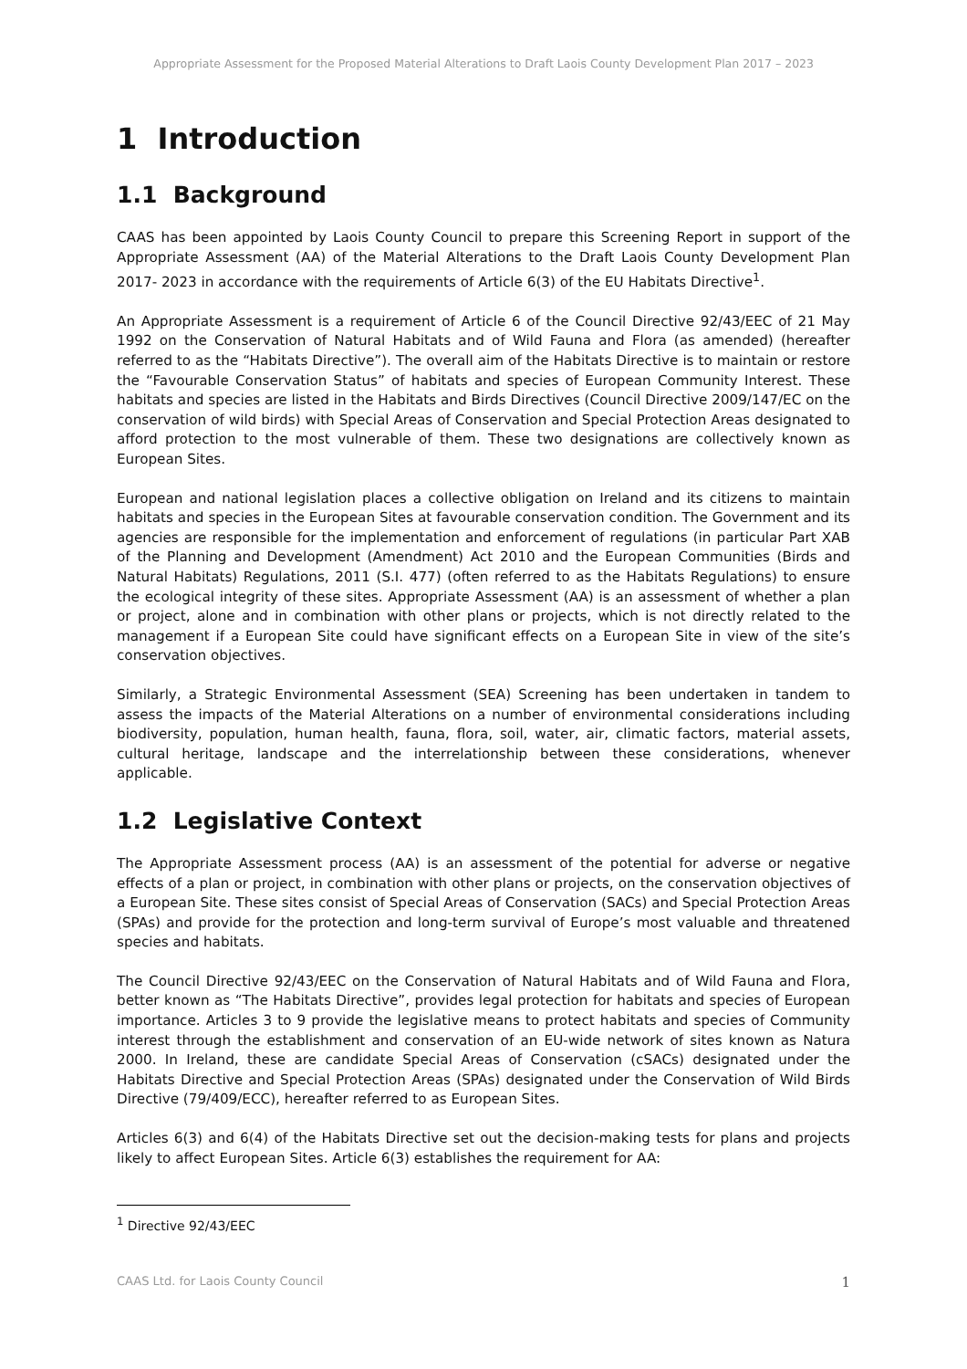Appropriate Assessment for the Proposed Material Alterations to Draft Laois County Development Plan 2017 – 2023
1 Introduction
1.1 Background
CAAS has been appointed by Laois County Council to prepare this Screening Report in support of the Appropriate Assessment (AA) of the Material Alterations to the Draft Laois County Development Plan 2017- 2023 in accordance with the requirements of Article 6(3) of the EU Habitats Directive<sup>1</sup>.
An Appropriate Assessment is a requirement of Article 6 of the Council Directive 92/43/EEC of 21 May 1992 on the Conservation of Natural Habitats and of Wild Fauna and Flora (as amended) (hereafter referred to as the “Habitats Directive”). The overall aim of the Habitats Directive is to maintain or restore the “Favourable Conservation Status” of habitats and species of European Community Interest. These habitats and species are listed in the Habitats and Birds Directives (Council Directive 2009/147/EC on the conservation of wild birds) with Special Areas of Conservation and Special Protection Areas designated to afford protection to the most vulnerable of them. These two designations are collectively known as European Sites.
European and national legislation places a collective obligation on Ireland and its citizens to maintain habitats and species in the European Sites at favourable conservation condition. The Government and its agencies are responsible for the implementation and enforcement of regulations (in particular Part XAB of the Planning and Development (Amendment) Act 2010 and the European Communities (Birds and Natural Habitats) Regulations, 2011 (S.I. 477) (often referred to as the Habitats Regulations) to ensure the ecological integrity of these sites. Appropriate Assessment (AA) is an assessment of whether a plan or project, alone and in combination with other plans or projects, which is not directly related to the management if a European Site could have significant effects on a European Site in view of the site’s conservation objectives.
Similarly, a Strategic Environmental Assessment (SEA) Screening has been undertaken in tandem to assess the impacts of the Material Alterations on a number of environmental considerations including biodiversity, population, human health, fauna, flora, soil, water, air, climatic factors, material assets, cultural heritage, landscape and the interrelationship between these considerations, whenever applicable.
1.2 Legislative Context
The Appropriate Assessment process (AA) is an assessment of the potential for adverse or negative effects of a plan or project, in combination with other plans or projects, on the conservation objectives of a European Site. These sites consist of Special Areas of Conservation (SACs) and Special Protection Areas (SPAs) and provide for the protection and long-term survival of Europe’s most valuable and threatened species and habitats.
The Council Directive 92/43/EEC on the Conservation of Natural Habitats and of Wild Fauna and Flora, better known as “The Habitats Directive”, provides legal protection for habitats and species of European importance. Articles 3 to 9 provide the legislative means to protect habitats and species of Community interest through the establishment and conservation of an EU-wide network of sites known as Natura 2000. In Ireland, these are candidate Special Areas of Conservation (cSACs) designated under the Habitats Directive and Special Protection Areas (SPAs) designated under the Conservation of Wild Birds Directive (79/409/ECC), hereafter referred to as European Sites.
Articles 6(3) and 6(4) of the Habitats Directive set out the decision-making tests for plans and projects likely to affect European Sites. Article 6(3) establishes the requirement for AA:
<sup>1</sup> Directive 92/43/EEC
CAAS Ltd. for Laois County Council 1